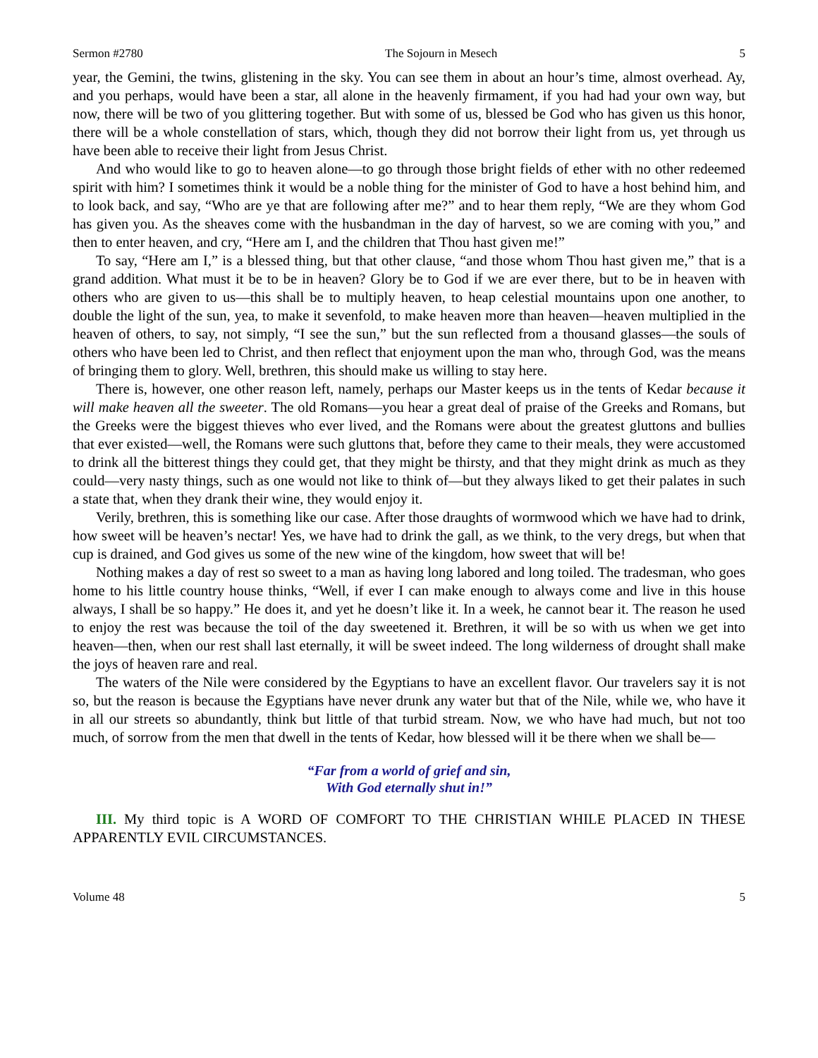Sermon #2780 The Sojourn in Mesech 5
year, the Gemini, the twins, glistening in the sky. You can see them in about an hour’s time, almost overhead. Ay, and you perhaps, would have been a star, all alone in the heavenly firmament, if you had had your own way, but now, there will be two of you glittering together. But with some of us, blessed be God who has given us this honor, there will be a whole constellation of stars, which, though they did not borrow their light from us, yet through us have been able to receive their light from Jesus Christ.
And who would like to go to heaven alone—to go through those bright fields of ether with no other redeemed spirit with him? I sometimes think it would be a noble thing for the minister of God to have a host behind him, and to look back, and say, “Who are ye that are following after me?” and to hear them reply, “We are they whom God has given you. As the sheaves come with the husbandman in the day of harvest, so we are coming with you,” and then to enter heaven, and cry, “Here am I, and the children that Thou hast given me!”
To say, “Here am I,” is a blessed thing, but that other clause, “and those whom Thou hast given me,” that is a grand addition. What must it be to be in heaven? Glory be to God if we are ever there, but to be in heaven with others who are given to us—this shall be to multiply heaven, to heap celestial mountains upon one another, to double the light of the sun, yea, to make it sevenfold, to make heaven more than heaven—heaven multiplied in the heaven of others, to say, not simply, “I see the sun,” but the sun reflected from a thousand glasses—the souls of others who have been led to Christ, and then reflect that enjoyment upon the man who, through God, was the means of bringing them to glory. Well, brethren, this should make us willing to stay here.
There is, however, one other reason left, namely, perhaps our Master keeps us in the tents of Kedar because it will make heaven all the sweeter. The old Romans—you hear a great deal of praise of the Greeks and Romans, but the Greeks were the biggest thieves who ever lived, and the Romans were about the greatest gluttons and bullies that ever existed—well, the Romans were such gluttons that, before they came to their meals, they were accustomed to drink all the bitterest things they could get, that they might be thirsty, and that they might drink as much as they could—very nasty things, such as one would not like to think of—but they always liked to get their palates in such a state that, when they drank their wine, they would enjoy it.
Verily, brethren, this is something like our case. After those draughts of wormwood which we have had to drink, how sweet will be heaven’s nectar! Yes, we have had to drink the gall, as we think, to the very dregs, but when that cup is drained, and God gives us some of the new wine of the kingdom, how sweet that will be!
Nothing makes a day of rest so sweet to a man as having long labored and long toiled. The tradesman, who goes home to his little country house thinks, “Well, if ever I can make enough to always come and live in this house always, I shall be so happy.” He does it, and yet he doesn’t like it. In a week, he cannot bear it. The reason he used to enjoy the rest was because the toil of the day sweetened it. Brethren, it will be so with us when we get into heaven—then, when our rest shall last eternally, it will be sweet indeed. The long wilderness of drought shall make the joys of heaven rare and real.
The waters of the Nile were considered by the Egyptians to have an excellent flavor. Our travelers say it is not so, but the reason is because the Egyptians have never drunk any water but that of the Nile, while we, who have it in all our streets so abundantly, think but little of that turbid stream. Now, we who have had much, but not too much, of sorrow from the men that dwell in the tents of Kedar, how blessed will it be there when we shall be—
“Far from a world of grief and sin,
With God eternally shut in!”
III. My third topic is A WORD OF COMFORT TO THE CHRISTIAN WHILE PLACED IN THESE APPARENTLY EVIL CIRCUMSTANCES.
Volume 48 5